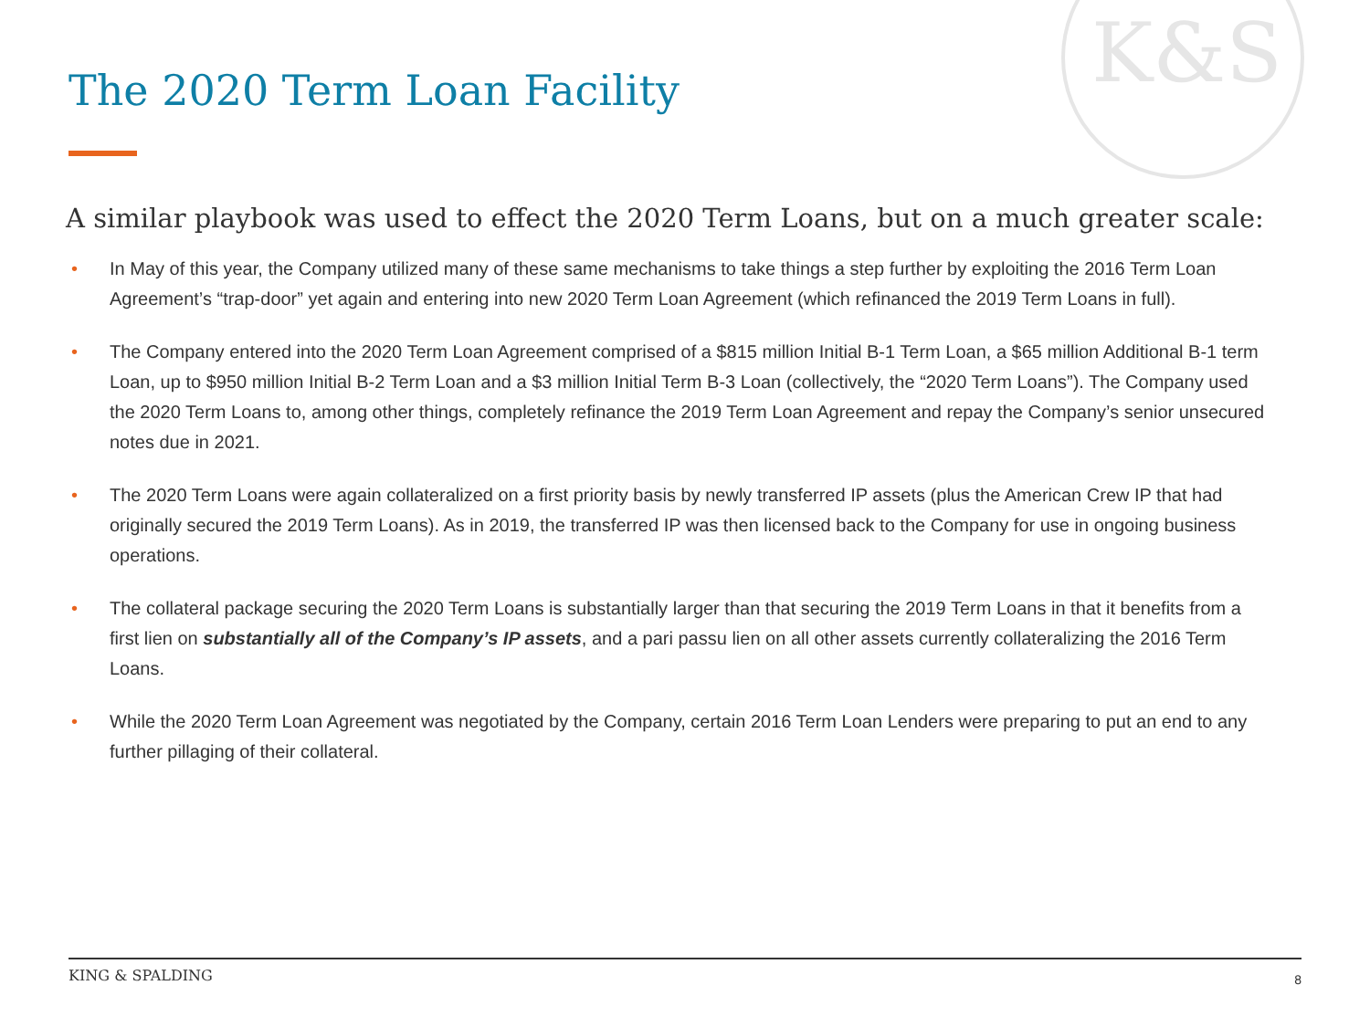K&S
The 2020 Term Loan Facility
A similar playbook was used to effect the 2020 Term Loans, but on a much greater scale:
• In May of this year, the Company utilized many of these same mechanisms to take things a step further by exploiting the 2016 Term Loan Agreement’s “trap-door” yet again and entering into new 2020 Term Loan Agreement (which refinanced the 2019 Term Loans in full).
• The Company entered into the 2020 Term Loan Agreement comprised of a $815 million Initial B-1 Term Loan, a $65 million Additional B-1 term Loan, up to $950 million Initial B-2 Term Loan and a $3 million Initial Term B-3 Loan (collectively, the “2020 Term Loans”). The Company used the 2020 Term Loans to, among other things, completely refinance the 2019 Term Loan Agreement and repay the Company’s senior unsecured notes due in 2021.
• The 2020 Term Loans were again collateralized on a first priority basis by newly transferred IP assets (plus the American Crew IP that had originally secured the 2019 Term Loans). As in 2019, the transferred IP was then licensed back to the Company for use in ongoing business operations.
• The collateral package securing the 2020 Term Loans is substantially larger than that securing the 2019 Term Loans in that it benefits from a first lien on substantially all of the Company’s IP assets, and a pari passu lien on all other assets currently collateralizing the 2016 Term Loans.
• While the 2020 Term Loan Agreement was negotiated by the Company, certain 2016 Term Loan Lenders were preparing to put an end to any further pillaging of their collateral.
KING & SPALDING 8